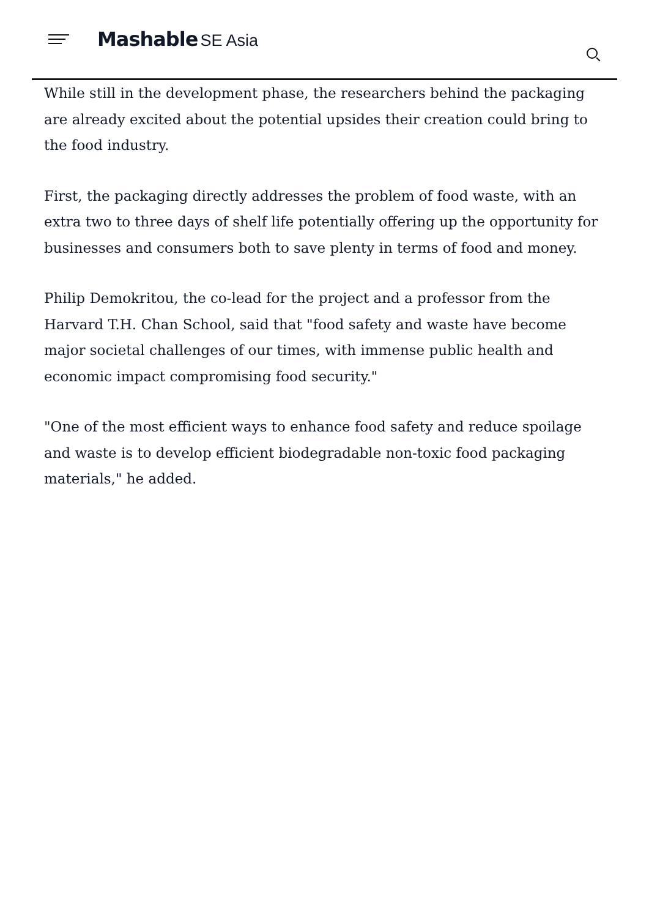Mashable SE Asia
While still in the development phase, the researchers behind the packaging are already excited about the potential upsides their creation could bring to the food industry.
First, the packaging directly addresses the problem of food waste, with an extra two to three days of shelf life potentially offering up the opportunity for businesses and consumers both to save plenty in terms of food and money.
Philip Demokritou, the co-lead for the project and a professor from the Harvard T.H. Chan School, said that "food safety and waste have become major societal challenges of our times, with immense public health and economic impact compromising food security."
"One of the most efficient ways to enhance food safety and reduce spoilage and waste is to develop efficient biodegradable non-toxic food packaging materials," he added.